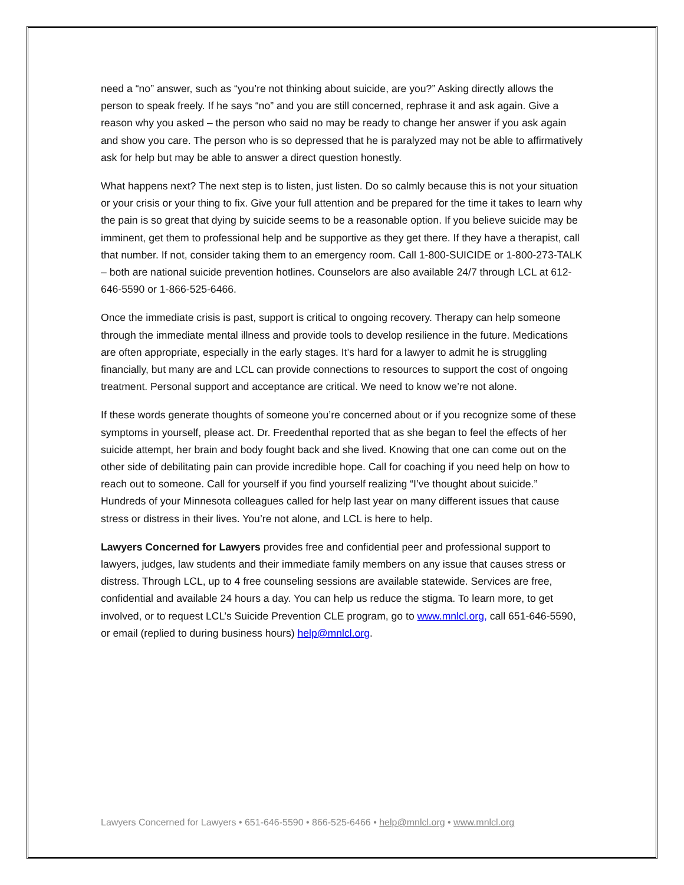need a “no” answer, such as “you’re not thinking about suicide, are you?” Asking directly allows the person to speak freely. If he says “no” and you are still concerned, rephrase it and ask again. Give a reason why you asked – the person who said no may be ready to change her answer if you ask again and show you care. The person who is so depressed that he is paralyzed may not be able to affirmatively ask for help but may be able to answer a direct question honestly.
What happens next? The next step is to listen, just listen. Do so calmly because this is not your situation or your crisis or your thing to fix. Give your full attention and be prepared for the time it takes to learn why the pain is so great that dying by suicide seems to be a reasonable option. If you believe suicide may be imminent, get them to professional help and be supportive as they get there. If they have a therapist, call that number. If not, consider taking them to an emergency room. Call 1-800-SUICIDE or 1-800-273-TALK – both are national suicide prevention hotlines. Counselors are also available 24/7 through LCL at 612-646-5590 or 1-866-525-6466.
Once the immediate crisis is past, support is critical to ongoing recovery. Therapy can help someone through the immediate mental illness and provide tools to develop resilience in the future. Medications are often appropriate, especially in the early stages. It’s hard for a lawyer to admit he is struggling financially, but many are and LCL can provide connections to resources to support the cost of ongoing treatment. Personal support and acceptance are critical. We need to know we’re not alone.
If these words generate thoughts of someone you’re concerned about or if you recognize some of these symptoms in yourself, please act. Dr. Freedenthal reported that as she began to feel the effects of her suicide attempt, her brain and body fought back and she lived. Knowing that one can come out on the other side of debilitating pain can provide incredible hope. Call for coaching if you need help on how to reach out to someone. Call for yourself if you find yourself realizing “I’ve thought about suicide.” Hundreds of your Minnesota colleagues called for help last year on many different issues that cause stress or distress in their lives. You’re not alone, and LCL is here to help.
Lawyers Concerned for Lawyers provides free and confidential peer and professional support to lawyers, judges, law students and their immediate family members on any issue that causes stress or distress. Through LCL, up to 4 free counseling sessions are available statewide. Services are free, confidential and available 24 hours a day. You can help us reduce the stigma. To learn more, to get involved, or to request LCL’s Suicide Prevention CLE program, go to www.mnlcl.org, call 651-646-5590, or email (replied to during business hours) help@mnlcl.org.
Lawyers Concerned for Lawyers • 651-646-5590 • 866-525-6466 • help@mnlcl.org • www.mnlcl.org